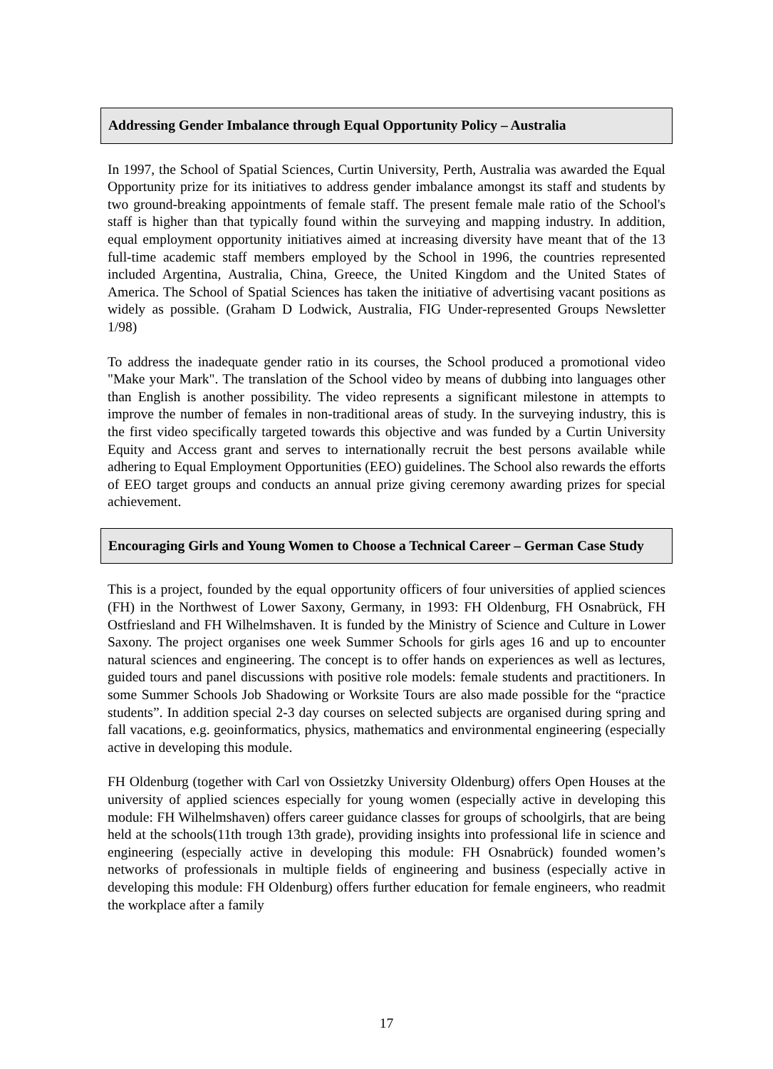Addressing Gender Imbalance through Equal Opportunity Policy – Australia
In 1997, the School of Spatial Sciences, Curtin University, Perth, Australia was awarded the Equal Opportunity prize for its initiatives to address gender imbalance amongst its staff and students by two ground-breaking appointments of female staff. The present female male ratio of the School's staff is higher than that typically found within the surveying and mapping industry. In addition, equal employment opportunity initiatives aimed at increasing diversity have meant that of the 13 full-time academic staff members employed by the School in 1996, the countries represented included Argentina, Australia, China, Greece, the United Kingdom and the United States of America. The School of Spatial Sciences has taken the initiative of advertising vacant positions as widely as possible. (Graham D Lodwick, Australia, FIG Under-represented Groups Newsletter 1/98)
To address the inadequate gender ratio in its courses, the School produced a promotional video "Make your Mark". The translation of the School video by means of dubbing into languages other than English is another possibility. The video represents a significant milestone in attempts to improve the number of females in non-traditional areas of study. In the surveying industry, this is the first video specifically targeted towards this objective and was funded by a Curtin University Equity and Access grant and serves to internationally recruit the best persons available while adhering to Equal Employment Opportunities (EEO) guidelines. The School also rewards the efforts of EEO target groups and conducts an annual prize giving ceremony awarding prizes for special achievement.
Encouraging Girls and Young Women to Choose a Technical Career – German Case Study
This is a project, founded by the equal opportunity officers of four universities of applied sciences (FH) in the Northwest of Lower Saxony, Germany, in 1993: FH Oldenburg, FH Osnabrück, FH Ostfriesland and FH Wilhelmshaven. It is funded by the Ministry of Science and Culture in Lower Saxony. The project organises one week Summer Schools for girls ages 16 and up to encounter natural sciences and engineering. The concept is to offer hands on experiences as well as lectures, guided tours and panel discussions with positive role models: female students and practitioners. In some Summer Schools Job Shadowing or Worksite Tours are also made possible for the “practice students”. In addition special 2-3 day courses on selected subjects are organised during spring and fall vacations, e.g. geoinformatics, physics, mathematics and environmental engineering (especially active in developing this module.
FH Oldenburg (together with Carl von Ossietzky University Oldenburg) offers Open Houses at the university of applied sciences especially for young women (especially active in developing this module: FH Wilhelmshaven) offers career guidance classes for groups of schoolgirls, that are being held at the schools(11th trough 13th grade), providing insights into professional life in science and engineering (especially active in developing this module: FH Osnabrück) founded women’s networks of professionals in multiple fields of engineering and business (especially active in developing this module: FH Oldenburg) offers further education for female engineers, who readmit the workplace after a family
17